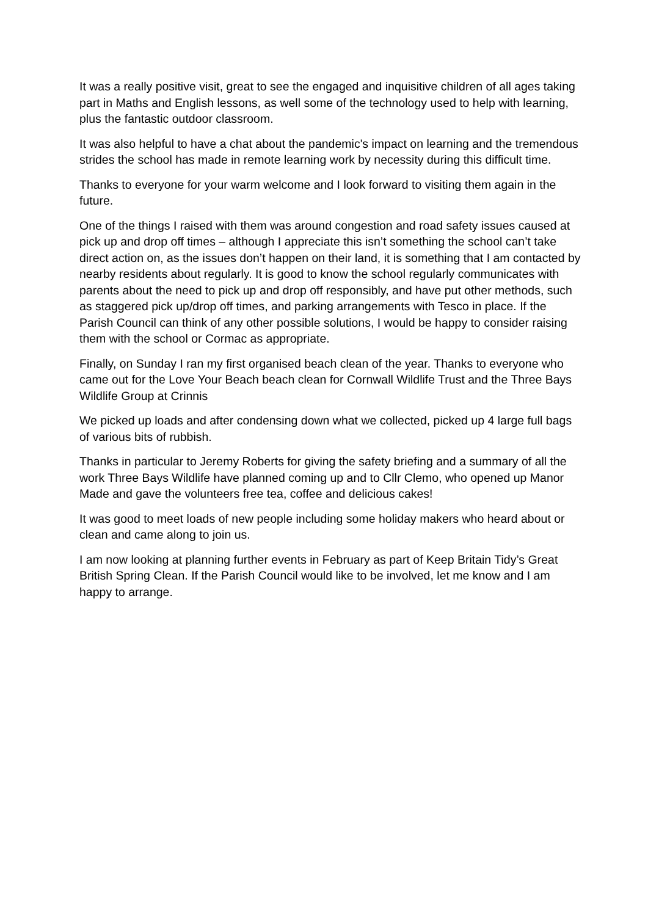It was a really positive visit, great to see the engaged and inquisitive children of all ages taking part in Maths and English lessons, as well some of the technology used to help with learning, plus the fantastic outdoor classroom.
It was also helpful to have a chat about the pandemic's impact on learning and the tremendous strides the school has made in remote learning work by necessity during this difficult time.
Thanks to everyone for your warm welcome and I look forward to visiting them again in the future.
One of the things I raised with them was around congestion and road safety issues caused at pick up and drop off times – although I appreciate this isn’t something the school can’t take direct action on, as the issues don’t happen on their land, it is something that I am contacted by nearby residents about regularly. It is good to know the school regularly communicates with parents about the need to pick up and drop off responsibly, and have put other methods, such as staggered pick up/drop off times, and parking arrangements with Tesco in place. If the Parish Council can think of any other possible solutions, I would be happy to consider raising them with the school or Cormac as appropriate.
Finally, on Sunday I ran my first organised beach clean of the year. Thanks to everyone who came out for the Love Your Beach beach clean for Cornwall Wildlife Trust and the Three Bays Wildlife Group at Crinnis
We picked up loads and after condensing down what we collected, picked up 4 large full bags of various bits of rubbish.
Thanks in particular to Jeremy Roberts for giving the safety briefing and a summary of all the work Three Bays Wildlife have planned coming up and to Cllr Clemo, who opened up Manor Made and gave the volunteers free tea, coffee and delicious cakes!
It was good to meet loads of new people including some holiday makers who heard about or clean and came along to join us.
I am now looking at planning further events in February as part of Keep Britain Tidy’s Great British Spring Clean. If the Parish Council would like to be involved, let me know and I am happy to arrange.